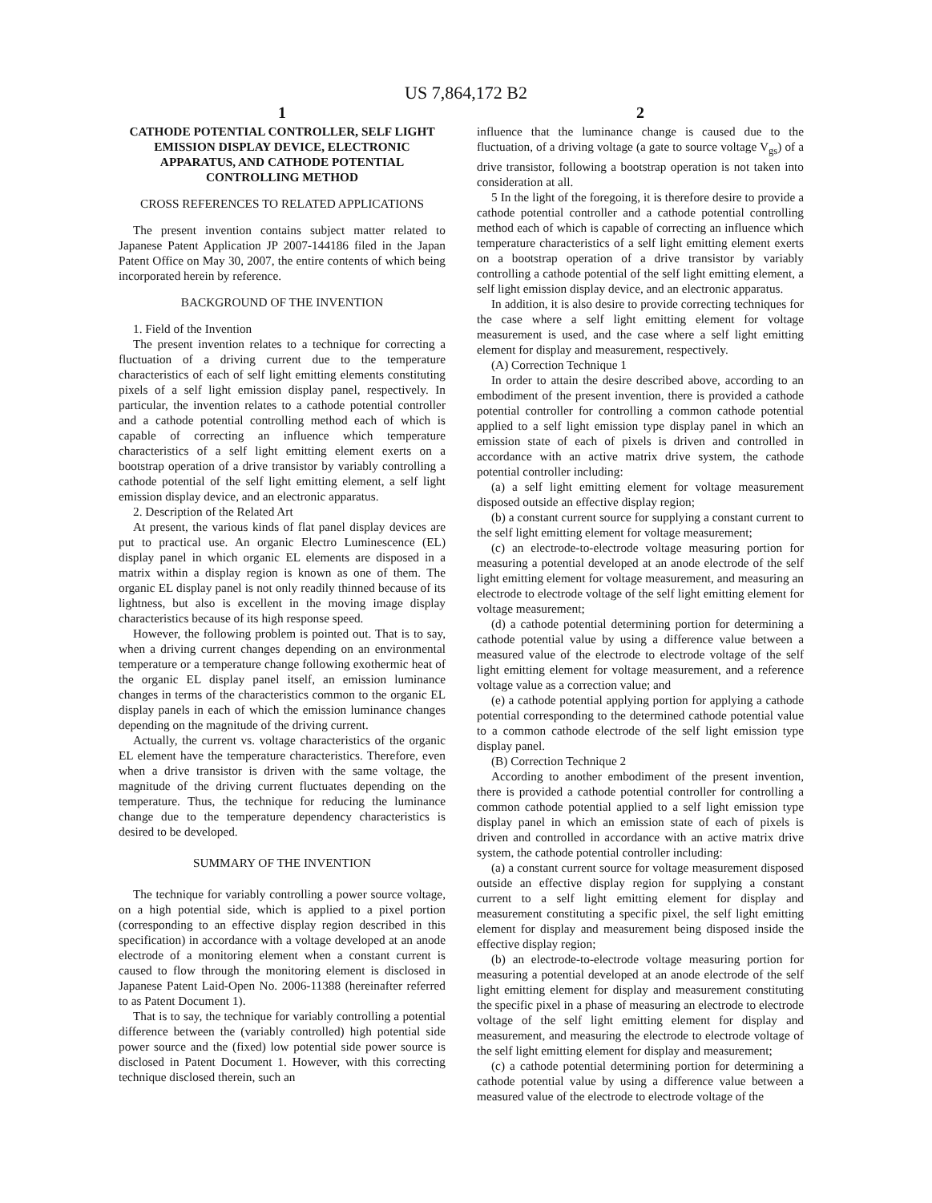US 7,864,172 B2
1
CATHODE POTENTIAL CONTROLLER, SELF LIGHT EMISSION DISPLAY DEVICE, ELECTRONIC APPARATUS, AND CATHODE POTENTIAL CONTROLLING METHOD
CROSS REFERENCES TO RELATED APPLICATIONS
The present invention contains subject matter related to Japanese Patent Application JP 2007-144186 filed in the Japan Patent Office on May 30, 2007, the entire contents of which being incorporated herein by reference.
BACKGROUND OF THE INVENTION
1. Field of the Invention
The present invention relates to a technique for correcting a fluctuation of a driving current due to the temperature characteristics of each of self light emitting elements constituting pixels of a self light emission display panel, respectively. In particular, the invention relates to a cathode potential controller and a cathode potential controlling method each of which is capable of correcting an influence which temperature characteristics of a self light emitting element exerts on a bootstrap operation of a drive transistor by variably controlling a cathode potential of the self light emitting element, a self light emission display device, and an electronic apparatus.
2. Description of the Related Art
At present, the various kinds of flat panel display devices are put to practical use. An organic Electro Luminescence (EL) display panel in which organic EL elements are disposed in a matrix within a display region is known as one of them. The organic EL display panel is not only readily thinned because of its lightness, but also is excellent in the moving image display characteristics because of its high response speed.
However, the following problem is pointed out. That is to say, when a driving current changes depending on an environmental temperature or a temperature change following exothermic heat of the organic EL display panel itself, an emission luminance changes in terms of the characteristics common to the organic EL display panels in each of which the emission luminance changes depending on the magnitude of the driving current.
Actually, the current vs. voltage characteristics of the organic EL element have the temperature characteristics. Therefore, even when a drive transistor is driven with the same voltage, the magnitude of the driving current fluctuates depending on the temperature. Thus, the technique for reducing the luminance change due to the temperature dependency characteristics is desired to be developed.
SUMMARY OF THE INVENTION
The technique for variably controlling a power source voltage, on a high potential side, which is applied to a pixel portion (corresponding to an effective display region described in this specification) in accordance with a voltage developed at an anode electrode of a monitoring element when a constant current is caused to flow through the monitoring element is disclosed in Japanese Patent Laid-Open No. 2006-11388 (hereinafter referred to as Patent Document 1).
That is to say, the technique for variably controlling a potential difference between the (variably controlled) high potential side power source and the (fixed) low potential side power source is disclosed in Patent Document 1. However, with this correcting technique disclosed therein, such an
2
influence that the luminance change is caused due to the fluctuation, of a driving voltage (a gate to source voltage V<sub>gs</sub>) of a drive transistor, following a bootstrap operation is not taken into consideration at all.
5 In the light of the foregoing, it is therefore desire to provide a cathode potential controller and a cathode potential controlling method each of which is capable of correcting an influence which temperature characteristics of a self light emitting element exerts on a bootstrap operation of a drive transistor by variably controlling a cathode potential of the self light emitting element, a self light emission display device, and an electronic apparatus.
In addition, it is also desire to provide correcting techniques for the case where a self light emitting element for voltage measurement is used, and the case where a self light emitting element for display and measurement, respectively.
(A) Correction Technique 1
In order to attain the desire described above, according to an embodiment of the present invention, there is provided a cathode potential controller for controlling a common cathode potential applied to a self light emission type display panel in which an emission state of each of pixels is driven and controlled in accordance with an active matrix drive system, the cathode potential controller including:
(a) a self light emitting element for voltage measurement disposed outside an effective display region;
(b) a constant current source for supplying a constant current to the self light emitting element for voltage measurement;
(c) an electrode-to-electrode voltage measuring portion for measuring a potential developed at an anode electrode of the self light emitting element for voltage measurement, and measuring an electrode to electrode voltage of the self light emitting element for voltage measurement;
(d) a cathode potential determining portion for determining a cathode potential value by using a difference value between a measured value of the electrode to electrode voltage of the self light emitting element for voltage measurement, and a reference voltage value as a correction value; and
(e) a cathode potential applying portion for applying a cathode potential corresponding to the determined cathode potential value to a common cathode electrode of the self light emission type display panel.
(B) Correction Technique 2
According to another embodiment of the present invention, there is provided a cathode potential controller for controlling a common cathode potential applied to a self light emission type display panel in which an emission state of each of pixels is driven and controlled in accordance with an active matrix drive system, the cathode potential controller including:
(a) a constant current source for voltage measurement disposed outside an effective display region for supplying a constant current to a self light emitting element for display and measurement constituting a specific pixel, the self light emitting element for display and measurement being disposed inside the effective display region;
(b) an electrode-to-electrode voltage measuring portion for measuring a potential developed at an anode electrode of the self light emitting element for display and measurement constituting the specific pixel in a phase of measuring an electrode to electrode voltage of the self light emitting element for display and measurement, and measuring the electrode to electrode voltage of the self light emitting element for display and measurement;
(c) a cathode potential determining portion for determining a cathode potential value by using a difference value between a measured value of the electrode to electrode voltage of the